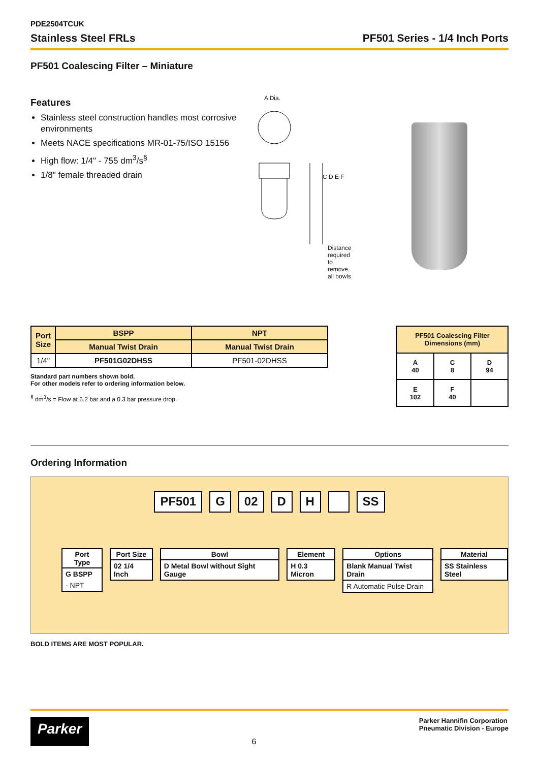PDE2504TCUK
Stainless Steel FRLs PF501 Series - 1/4 Inch Ports
PF501 Coalescing Filter – Miniature
Features
Stainless steel construction handles most corrosive environments
Meets NACE specifications MR-01-75/ISO 15156
High flow: 1/4" - 755 dm<sup>3</sup>/s<sup>§</sup>
1/8" female threaded drain
A Dia.
C D E F
Distance required to remove all bowls
| Port Size | BSPP | NPT |
| --- | --- | --- |
| | Manual Twist Drain | Manual Twist Drain |
| 1/4" | PF501G02DHSS | PF501-02DHSS |
Standard part numbers shown bold.
For other models refer to ordering information below.
<sup>§</sup> dm<sup>3</sup>/s = Flow at 6.2 bar and a 0.3 bar pressure drop.
| PF501 Coalescing Filter Dimensions (mm) | | |
| --- | --- | --- |
| A 40 | C 8 | D 94 |
| E 102 | F 40 | |
Ordering Information
PF501 G 02 D H SS
Port Type
G BSPP
- NPT
Port Size
02 1/4 Inch
Bowl
D Metal Bowl without Sight Gauge
Element
H 0.3 Micron
Options
Blank Manual Twist Drain
R Automatic Pulse Drain
Material
SS Stainless Steel
BOLD ITEMS ARE MOST POPULAR.
Parker
6
Parker Hannifin Corporation
Pneumatic Division - Europe